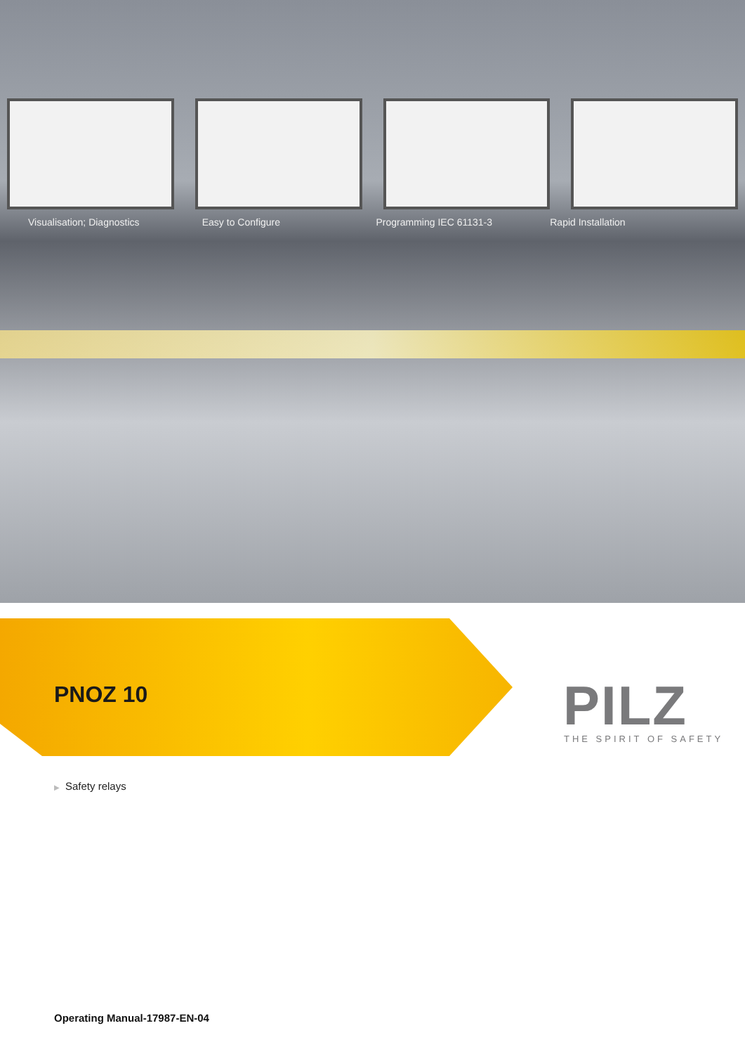Visualisation; Diagnostics Easy to Configure Programming IEC 61131-3 Rapid Installation
PNOZ 10 PILZ THE SPIRIT OF SAFETY
▶ Safety relays
Operating Manual-17987-EN-04